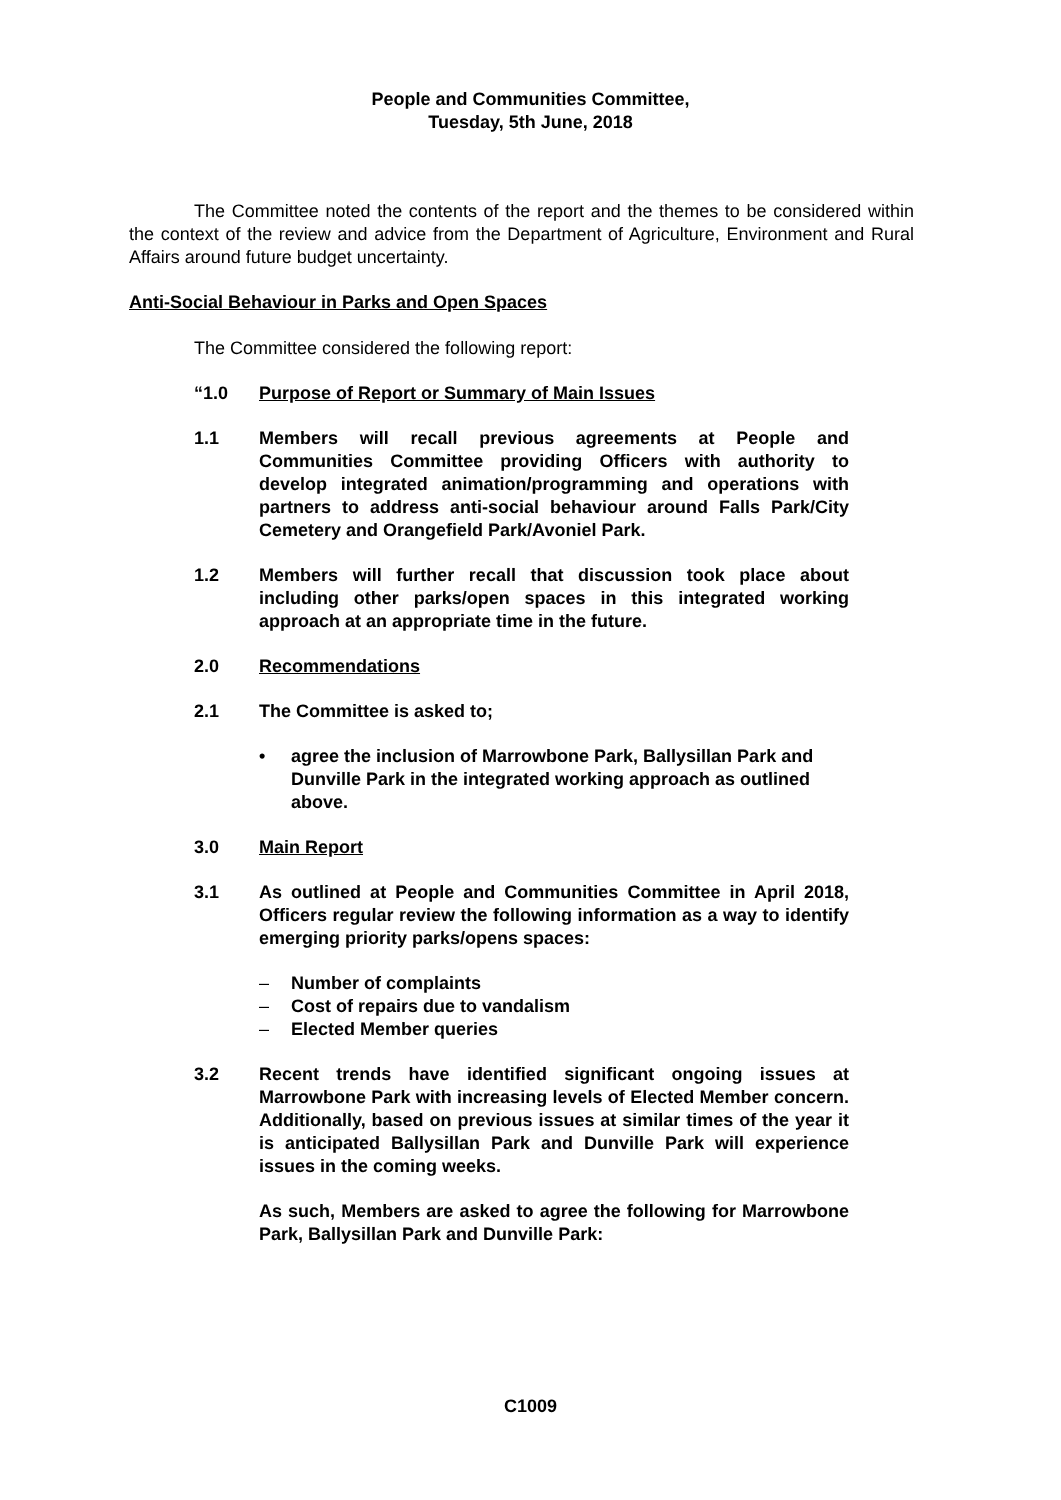People and Communities Committee,
Tuesday, 5th June, 2018
The Committee noted the contents of the report and the themes to be considered within the context of the review and advice from the Department of Agriculture, Environment and Rural Affairs around future budget uncertainty.
Anti-Social Behaviour in Parks and Open Spaces
The Committee considered the following report:
“1.0 Purpose of Report or Summary of Main Issues
1.1 Members will recall previous agreements at People and Communities Committee providing Officers with authority to develop integrated animation/programming and operations with partners to address anti-social behaviour around Falls Park/City Cemetery and Orangefield Park/Avoniel Park.
1.2 Members will further recall that discussion took place about including other parks/open spaces in this integrated working approach at an appropriate time in the future.
2.0 Recommendations
2.1 The Committee is asked to;
• agree the inclusion of Marrowbone Park, Ballysillan Park and Dunville Park in the integrated working approach as outlined above.
3.0 Main Report
3.1 As outlined at People and Communities Committee in April 2018, Officers regular review the following information as a way to identify emerging priority parks/opens spaces:
– Number of complaints
– Cost of repairs due to vandalism
– Elected Member queries
3.2 Recent trends have identified significant ongoing issues at Marrowbone Park with increasing levels of Elected Member concern. Additionally, based on previous issues at similar times of the year it is anticipated Ballysillan Park and Dunville Park will experience issues in the coming weeks.
As such, Members are asked to agree the following for Marrowbone Park, Ballysillan Park and Dunville Park:
C1009